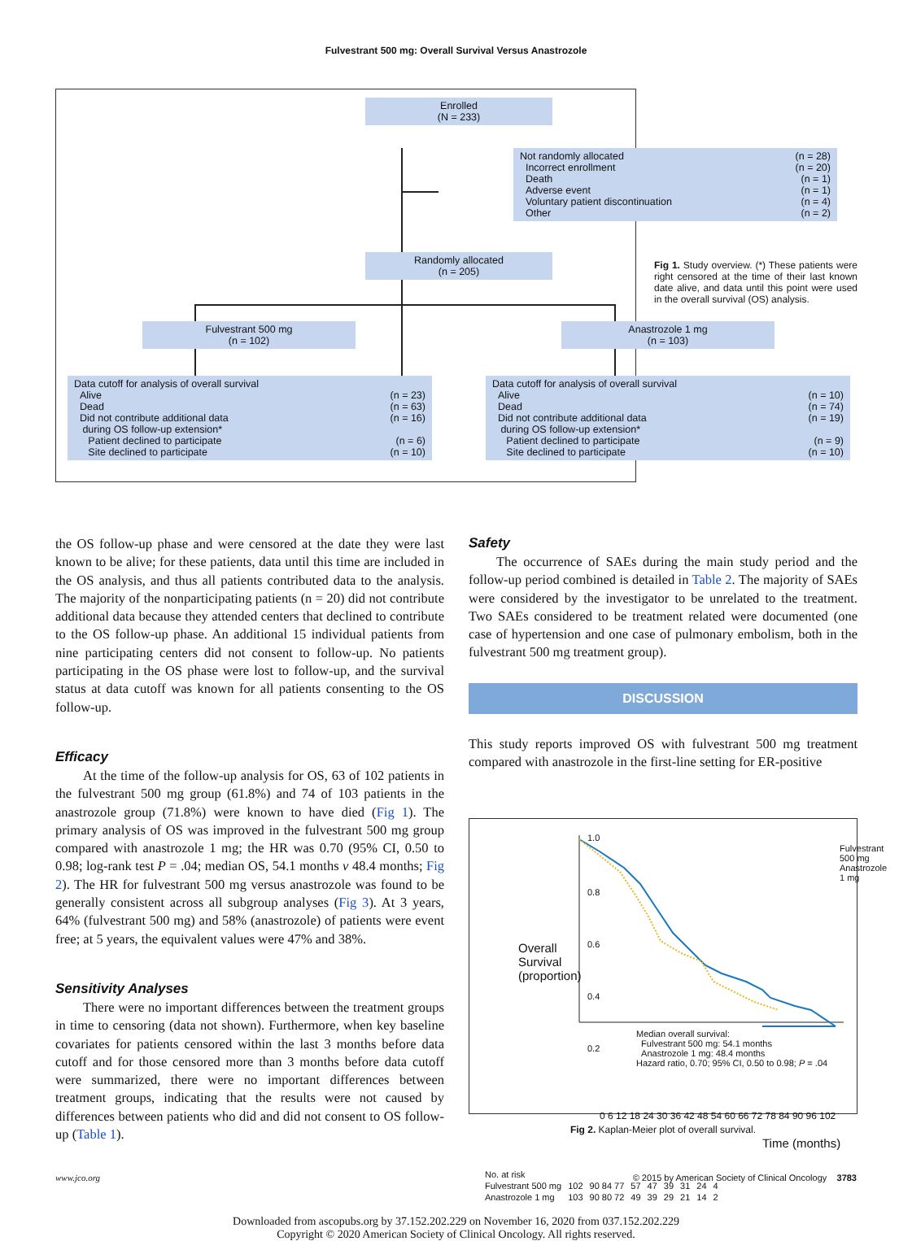Fulvestrant 500 mg: Overall Survival Versus Anastrozole
Enrolled
(N = 233)
Not randomly allocated (n = 28)
Incorrect enrollment (n = 20)
Death (n = 1)
Adverse event (n = 1)
Voluntary patient discontinuation (n = 4)
Other (n = 2)
Randomly allocated
(n = 205)
Fulvestrant 500 mg
(n = 102)
Anastrozole 1 mg
(n = 103)
Data cutoff for analysis of overall survival
Alive (n = 23)
Dead (n = 63)
Did not contribute additional data (n = 16)
during OS follow-up extension*
Patient declined to participate (n = 6)
Site declined to participate (n = 10)
Data cutoff for analysis of overall survival
Alive (n = 10)
Dead (n = 74)
Did not contribute additional data (n = 19)
during OS follow-up extension*
Patient declined to participate (n = 9)
Site declined to participate (n = 10)
Fig 1. Study overview. (*) These patients were right censored at the time of their last known date alive, and data until this point were used in the overall survival (OS) analysis.
the OS follow-up phase and were censored at the date they were last known to be alive; for these patients, data until this time are included in the OS analysis, and thus all patients contributed data to the analysis. The majority of the nonparticipating patients (n = 20) did not contribute additional data because they attended centers that declined to contribute to the OS follow-up phase. An additional 15 individual patients from nine participating centers did not consent to follow-up. No patients participating in the OS phase were lost to follow-up, and the survival status at data cutoff was known for all patients consenting to the OS follow-up.
Efficacy
At the time of the follow-up analysis for OS, 63 of 102 patients in the fulvestrant 500 mg group (61.8%) and 74 of 103 patients in the anastrozole group (71.8%) were known to have died (Fig 1). The primary analysis of OS was improved in the fulvestrant 500 mg group compared with anastrozole 1 mg; the HR was 0.70 (95% CI, 0.50 to 0.98; log-rank test P = .04; median OS, 54.1 months v 48.4 months; Fig 2). The HR for fulvestrant 500 mg versus anastrozole was found to be generally consistent across all subgroup analyses (Fig 3). At 3 years, 64% (fulvestrant 500 mg) and 58% (anastrozole) of patients were event free; at 5 years, the equivalent values were 47% and 38%.
Sensitivity Analyses
There were no important differences between the treatment groups in time to censoring (data not shown). Furthermore, when key baseline covariates for patients censored within the last 3 months before data cutoff and for those censored more than 3 months before data cutoff were summarized, there were no important differences between treatment groups, indicating that the results were not caused by differences between patients who did and did not consent to OS follow-up (Table 1).
Safety
The occurrence of SAEs during the main study period and the follow-up period combined is detailed in Table 2. The majority of SAEs were considered by the investigator to be unrelated to the treatment. Two SAEs considered to be treatment related were documented (one case of hypertension and one case of pulmonary embolism, both in the fulvestrant 500 mg treatment group).
DISCUSSION
This study reports improved OS with fulvestrant 500 mg treatment compared with anastrozole in the first-line setting for ER-positive
1.0
0.8
0.6
0.4
0.2
Overall Survival (proportion)
Fulvestrant 500 mg
Anastrozole 1 mg
Median overall survival:
Fulvestrant 500 mg: 54.1 months
Anastrozole 1 mg: 48.4 months
Hazard ratio, 0.70; 95% CI, 0.50 to 0.98; P = .04
0 6 12 18 24 30 36 42 48 54 60 66 72 78 84 90 96 102
Time (months)
| No. at risk | | | | | | | | |
| Fulvestrant 500 mg | 102 | 90 84 77 | 57 | 47 | 39 | 31 | 24 | 4 |
| Anastrozole 1 mg | 103 | 90 80 72 | 49 | 39 | 29 | 21 | 14 | 2 |
Fig 2. Kaplan-Meier plot of overall survival.
www.jco.org © 2015 by American Society of Clinical Oncology 3783
Downloaded from ascopubs.org by 37.152.202.229 on November 16, 2020 from 037.152.202.229
Copyright © 2020 American Society of Clinical Oncology. All rights reserved.